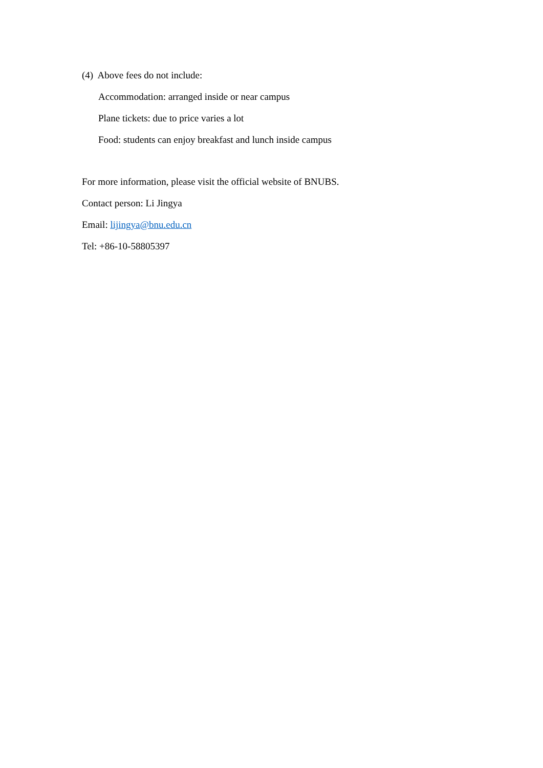(4) Above fees do not include:
Accommodation: arranged inside or near campus
Plane tickets: due to price varies a lot
Food: students can enjoy breakfast and lunch inside campus
For more information, please visit the official website of BNUBS.
Contact person: Li Jingya
Email: lijingya@bnu.edu.cn
Tel: +86-10-58805397